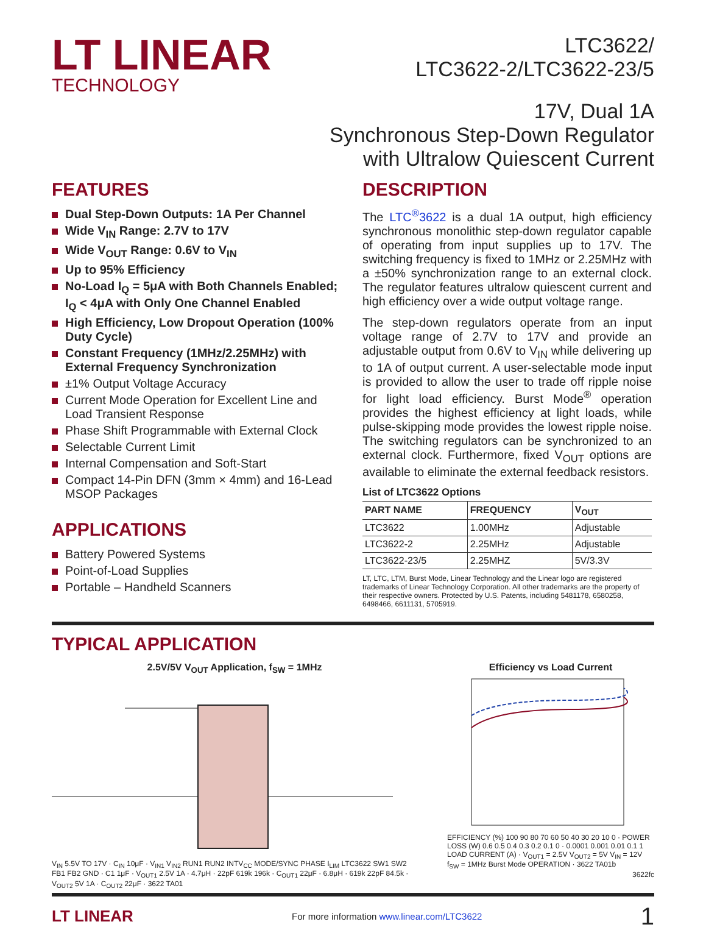LT LINEAR
TECHNOLOGY
LTC3622/
LTC3622-2/LTC3622-23/5
17V, Dual 1A
Synchronous Step-Down Regulator
with Ultralow Quiescent Current
FEATURES
Dual Step-Down Outputs: 1A Per Channel
Wide V<sub>IN</sub> Range: 2.7V to 17V
Wide V<sub>OUT</sub> Range: 0.6V to V<sub>IN</sub>
Up to 95% Efficiency
No-Load I<sub>Q</sub> = 5μA with Both Channels Enabled; I<sub>Q</sub> < 4μA with Only One Channel Enabled
High Efficiency, Low Dropout Operation (100% Duty Cycle)
Constant Frequency (1MHz/2.25MHz) with External Frequency Synchronization
±1% Output Voltage Accuracy
Current Mode Operation for Excellent Line and Load Transient Response
Phase Shift Programmable with External Clock
Selectable Current Limit
Internal Compensation and Soft-Start
Compact 14-Pin DFN (3mm × 4mm) and 16-Lead MSOP Packages
APPLICATIONS
Battery Powered Systems
Point-of-Load Supplies
Portable – Handheld Scanners
DESCRIPTION
The LTC<sup>®</sup>3622 is a dual 1A output, high efficiency synchronous monolithic step-down regulator capable of operating from input supplies up to 17V. The switching frequency is fixed to 1MHz or 2.25MHz with a ±50% synchronization range to an external clock. The regulator features ultralow quiescent current and high efficiency over a wide output voltage range.
The step-down regulators operate from an input voltage range of 2.7V to 17V and provide an adjustable output from 0.6V to V<sub>IN</sub> while delivering up to 1A of output current. A user-selectable mode input is provided to allow the user to trade off ripple noise for light load efficiency. Burst Mode<sup>®</sup> operation provides the highest efficiency at light loads, while pulse-skipping mode provides the lowest ripple noise. The switching regulators can be synchronized to an external clock. Furthermore, fixed V<sub>OUT</sub> options are available to eliminate the external feedback resistors.
List of LTC3622 Options
| PART NAME | FREQUENCY | V<sub>OUT</sub> |
| --- | --- | --- |
| LTC3622 | 1.00MHz | Adjustable |
| LTC3622-2 | 2.25MHz | Adjustable |
| LTC3622-23/5 | 2.25MHZ | 5V/3.3V |
LT, LTC, LTM, Burst Mode, Linear Technology and the Linear logo are registered trademarks of Linear Technology Corporation. All other trademarks are the property of their respective owners. Protected by U.S. Patents, including 5481178, 6580258, 6498466, 6611131, 5705919.
TYPICAL APPLICATION
2.5V/5V V<sub>OUT</sub> Application, f<sub>SW</sub> = 1MHz
V<sub>IN</sub> 5.5V TO 17V · C<sub>IN</sub> 10μF · V<sub>IN1</sub> V<sub>IN2</sub> RUN1 RUN2 INTV<sub>CC</sub> MODE/SYNC PHASE I<sub>LIM</sub> LTC3622 SW1 SW2 FB1 FB2 GND · C1 1μF · V<sub>OUT1</sub> 2.5V 1A · 4.7μH · 22pF 619k 196k · C<sub>OUT1</sub> 22μF · 6.8μH · 619k 22pF 84.5k · V<sub>OUT2</sub> 5V 1A · C<sub>OUT2</sub> 22μF · 3622 TA01
Efficiency vs Load Current
EFFICIENCY (%) 100 90 80 70 60 50 40 30 20 10 0 · POWER LOSS (W) 0.6 0.5 0.4 0.3 0.2 0.1 0 · 0.0001 0.001 0.01 0.1 1 LOAD CURRENT (A) · V<sub>OUT1</sub> = 2.5V V<sub>OUT2</sub> = 5V V<sub>IN</sub> = 12V f<sub>SW</sub> = 1MHz Burst Mode OPERATION · 3622 TA01b
3622fc
LT LINEAR For more information www.linear.com/LTC3622 1